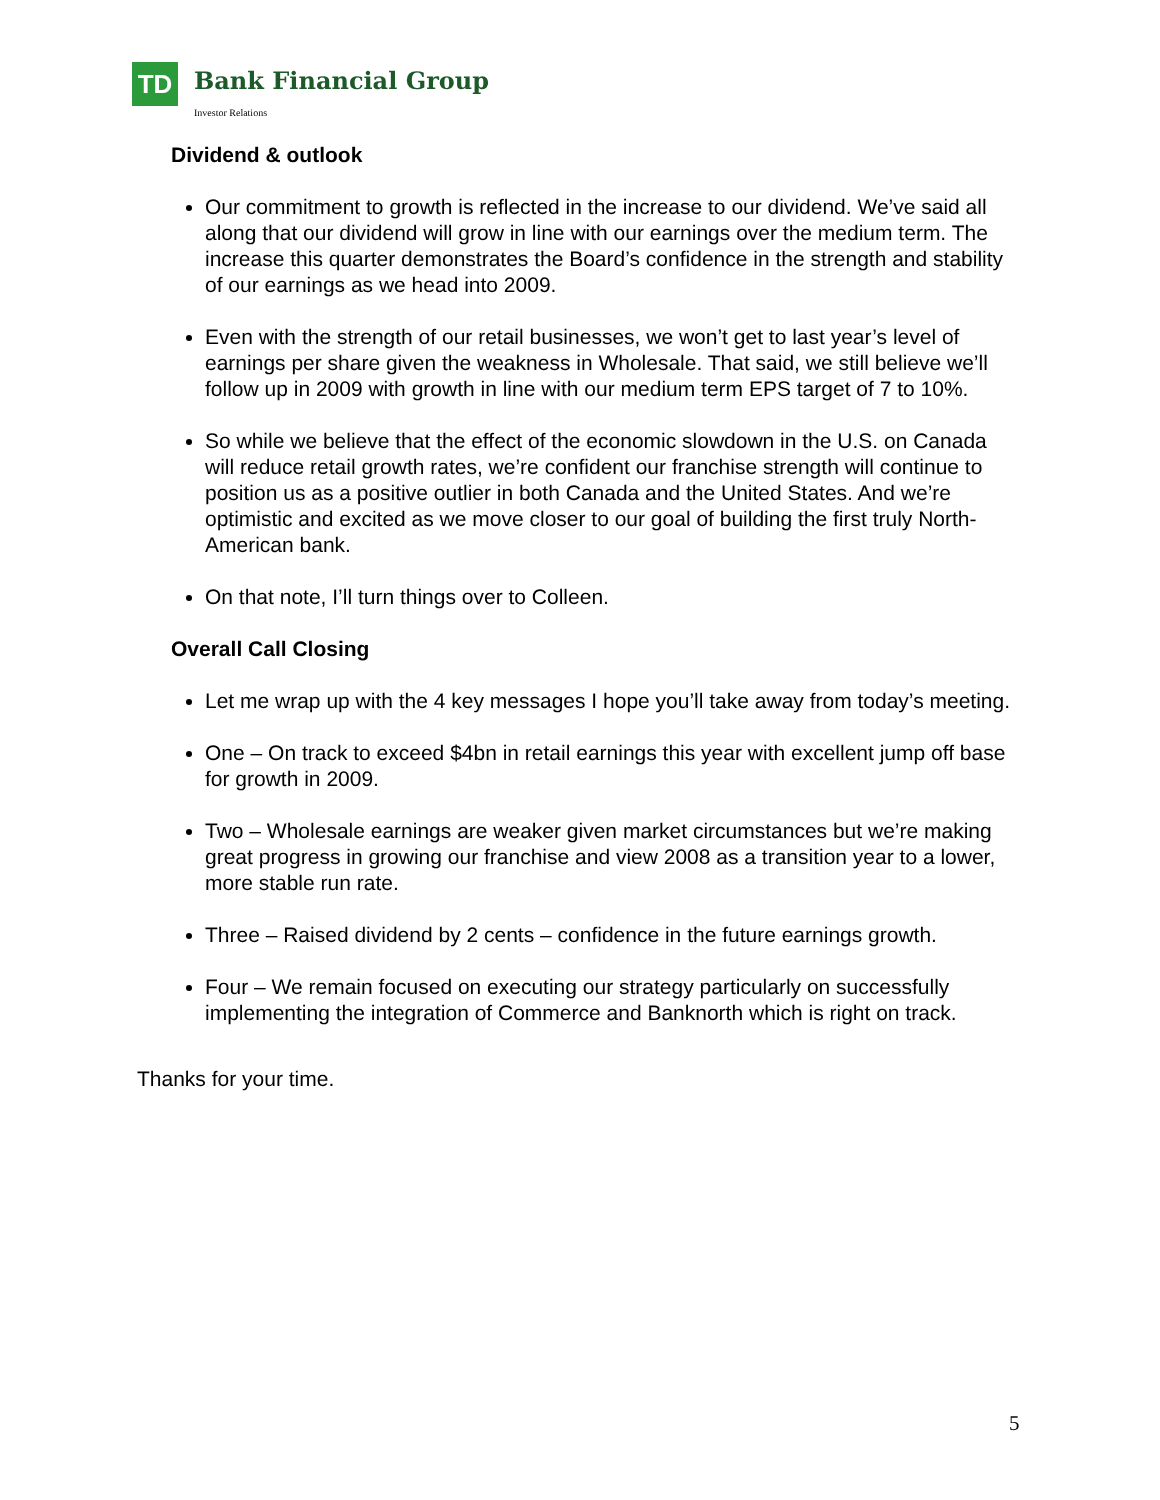TD
Bank Financial Group
Investor Relations
Dividend & outlook
Our commitment to growth is reflected in the increase to our dividend. We’ve said all along that our dividend will grow in line with our earnings over the medium term. The increase this quarter demonstrates the Board’s confidence in the strength and stability of our earnings as we head into 2009.
Even with the strength of our retail businesses, we won’t get to last year’s level of earnings per share given the weakness in Wholesale. That said, we still believe we’ll follow up in 2009 with growth in line with our medium term EPS target of 7 to 10%.
So while we believe that the effect of the economic slowdown in the U.S. on Canada will reduce retail growth rates, we’re confident our franchise strength will continue to position us as a positive outlier in both Canada and the United States. And we’re optimistic and excited as we move closer to our goal of building the first truly North-American bank.
On that note, I’ll turn things over to Colleen.
Overall Call Closing
Let me wrap up with the 4 key messages I hope you’ll take away from today’s meeting.
One – On track to exceed $4bn in retail earnings this year with excellent jump off base for growth in 2009.
Two – Wholesale earnings are weaker given market circumstances but we’re making great progress in growing our franchise and view 2008 as a transition year to a lower, more stable run rate.
Three – Raised dividend by 2 cents – confidence in the future earnings growth.
Four – We remain focused on executing our strategy particularly on successfully implementing the integration of Commerce and Banknorth which is right on track.
Thanks for your time.
5